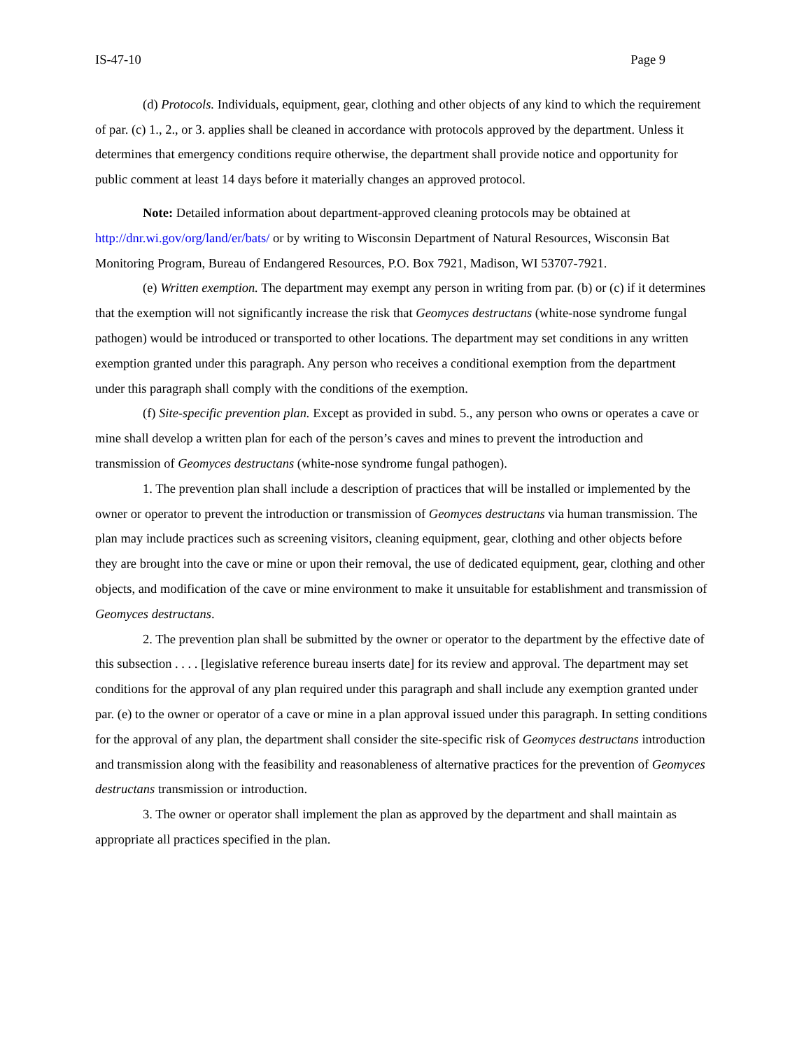IS-47-10 Page 9
(d) Protocols. Individuals, equipment, gear, clothing and other objects of any kind to which the requirement of par. (c) 1., 2., or 3. applies shall be cleaned in accordance with protocols approved by the department. Unless it determines that emergency conditions require otherwise, the department shall provide notice and opportunity for public comment at least 14 days before it materially changes an approved protocol.
Note: Detailed information about department-approved cleaning protocols may be obtained at http://dnr.wi.gov/org/land/er/bats/ or by writing to Wisconsin Department of Natural Resources, Wisconsin Bat Monitoring Program, Bureau of Endangered Resources, P.O. Box 7921, Madison, WI 53707-7921.
(e) Written exemption. The department may exempt any person in writing from par. (b) or (c) if it determines that the exemption will not significantly increase the risk that Geomyces destructans (white-nose syndrome fungal pathogen) would be introduced or transported to other locations. The department may set conditions in any written exemption granted under this paragraph. Any person who receives a conditional exemption from the department under this paragraph shall comply with the conditions of the exemption.
(f) Site-specific prevention plan. Except as provided in subd. 5., any person who owns or operates a cave or mine shall develop a written plan for each of the person’s caves and mines to prevent the introduction and transmission of Geomyces destructans (white-nose syndrome fungal pathogen).
1. The prevention plan shall include a description of practices that will be installed or implemented by the owner or operator to prevent the introduction or transmission of Geomyces destructans via human transmission. The plan may include practices such as screening visitors, cleaning equipment, gear, clothing and other objects before they are brought into the cave or mine or upon their removal, the use of dedicated equipment, gear, clothing and other objects, and modification of the cave or mine environment to make it unsuitable for establishment and transmission of Geomyces destructans.
2. The prevention plan shall be submitted by the owner or operator to the department by the effective date of this subsection . . . . [legislative reference bureau inserts date] for its review and approval. The department may set conditions for the approval of any plan required under this paragraph and shall include any exemption granted under par. (e) to the owner or operator of a cave or mine in a plan approval issued under this paragraph. In setting conditions for the approval of any plan, the department shall consider the site-specific risk of Geomyces destructans introduction and transmission along with the feasibility and reasonableness of alternative practices for the prevention of Geomyces destructans transmission or introduction.
3. The owner or operator shall implement the plan as approved by the department and shall maintain as appropriate all practices specified in the plan.